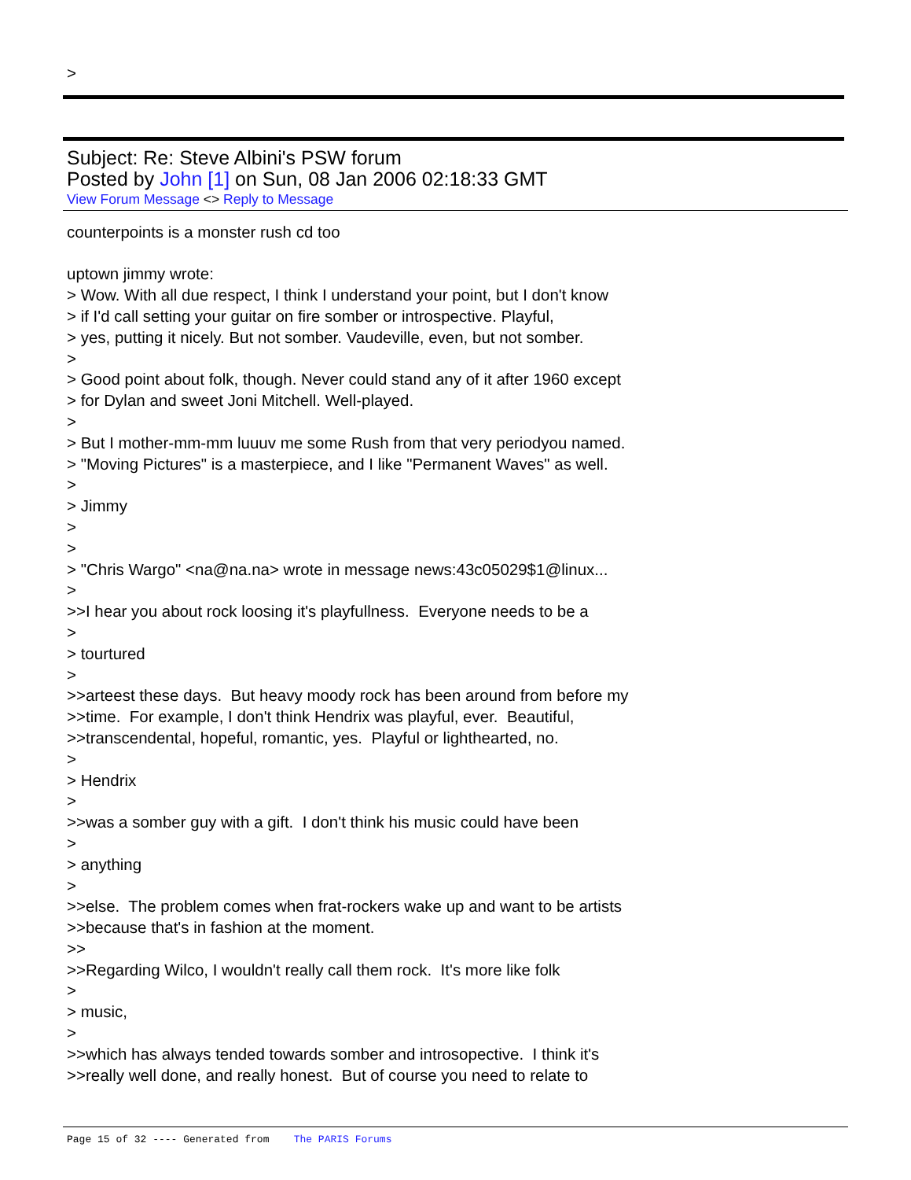>
Subject: Re: Steve Albini's PSW forum
Posted by John [1] on Sun, 08 Jan 2006 02:18:33 GMT
View Forum Message <> Reply to Message
counterpoints is a monster rush cd too
uptown jimmy wrote:
> Wow. With all due respect, I think I understand your point, but I don't know
> if I'd call setting your guitar on fire somber or introspective. Playful,
> yes, putting it nicely. But not somber. Vaudeville, even, but not somber.
>
> Good point about folk, though. Never could stand any of it after 1960 except
> for Dylan and sweet Joni Mitchell. Well-played.
>
> But I mother-mm-mm luuuv me some Rush from that very periodyou named.
> "Moving Pictures" is a masterpiece, and I like "Permanent Waves" as well.
>
> Jimmy
>
>
> "Chris Wargo" <na@na.na> wrote in message news:43c05029$1@linux...
>
>>I hear you about rock loosing it's playfullness. Everyone needs to be a
>
> tourtured
>
>>arteest these days. But heavy moody rock has been around from before my
>>time. For example, I don't think Hendrix was playful, ever. Beautiful,
>>transcendental, hopeful, romantic, yes. Playful or lighthearted, no.
>
> Hendrix
>
>>was a somber guy with a gift. I don't think his music could have been
>
> anything
>
>>else. The problem comes when frat-rockers wake up and want to be artists
>>because that's in fashion at the moment.
>>
>>Regarding Wilco, I wouldn't really call them rock. It's more like folk
>
> music,
>
>>which has always tended towards somber and introsopective. I think it's
>>really well done, and really honest. But of course you need to relate to
Page 15 of 32 ---- Generated from The PARIS Forums